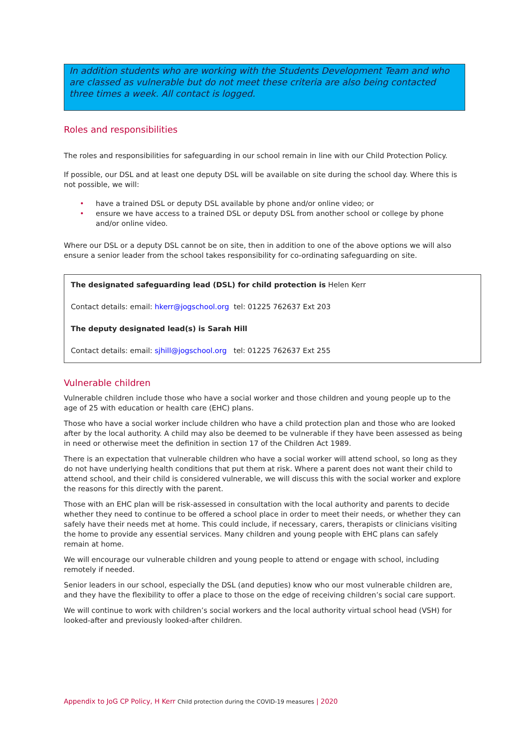In addition students who are working with the Students Development Team and who are classed as vulnerable but do not meet these criteria are also being contacted three times a week. All contact is logged.
Roles and responsibilities
The roles and responsibilities for safeguarding in our school remain in line with our Child Protection Policy.
If possible, our DSL and at least one deputy DSL will be available on site during the school day. Where this is not possible, we will:
• have a trained DSL or deputy DSL available by phone and/or online video; or
• ensure we have access to a trained DSL or deputy DSL from another school or college by phone and/or online video.
Where our DSL or a deputy DSL cannot be on site, then in addition to one of the above options we will also ensure a senior leader from the school takes responsibility for co-ordinating safeguarding on site.
The designated safeguarding lead (DSL) for child protection is Helen Kerr
Contact details: email: hkerr@jogschool.org tel: 01225 762637 Ext 203
The deputy designated lead(s) is Sarah Hill
Contact details: email: sjhill@jogschool.org tel: 01225 762637 Ext 255
Vulnerable children
Vulnerable children include those who have a social worker and those children and young people up to the age of 25 with education or health care (EHC) plans.
Those who have a social worker include children who have a child protection plan and those who are looked after by the local authority. A child may also be deemed to be vulnerable if they have been assessed as being in need or otherwise meet the definition in section 17 of the Children Act 1989.
There is an expectation that vulnerable children who have a social worker will attend school, so long as they do not have underlying health conditions that put them at risk. Where a parent does not want their child to attend school, and their child is considered vulnerable, we will discuss this with the social worker and explore the reasons for this directly with the parent.
Those with an EHC plan will be risk-assessed in consultation with the local authority and parents to decide whether they need to continue to be offered a school place in order to meet their needs, or whether they can safely have their needs met at home. This could include, if necessary, carers, therapists or clinicians visiting the home to provide any essential services. Many children and young people with EHC plans can safely remain at home.
We will encourage our vulnerable children and young people to attend or engage with school, including remotely if needed.
Senior leaders in our school, especially the DSL (and deputies) know who our most vulnerable children are, and they have the flexibility to offer a place to those on the edge of receiving children’s social care support.
We will continue to work with children’s social workers and the local authority virtual school head (VSH) for looked-after and previously looked-after children.
Appendix to JoG CP Policy, H Kerr Child protection during the COVID-19 measures | 2020